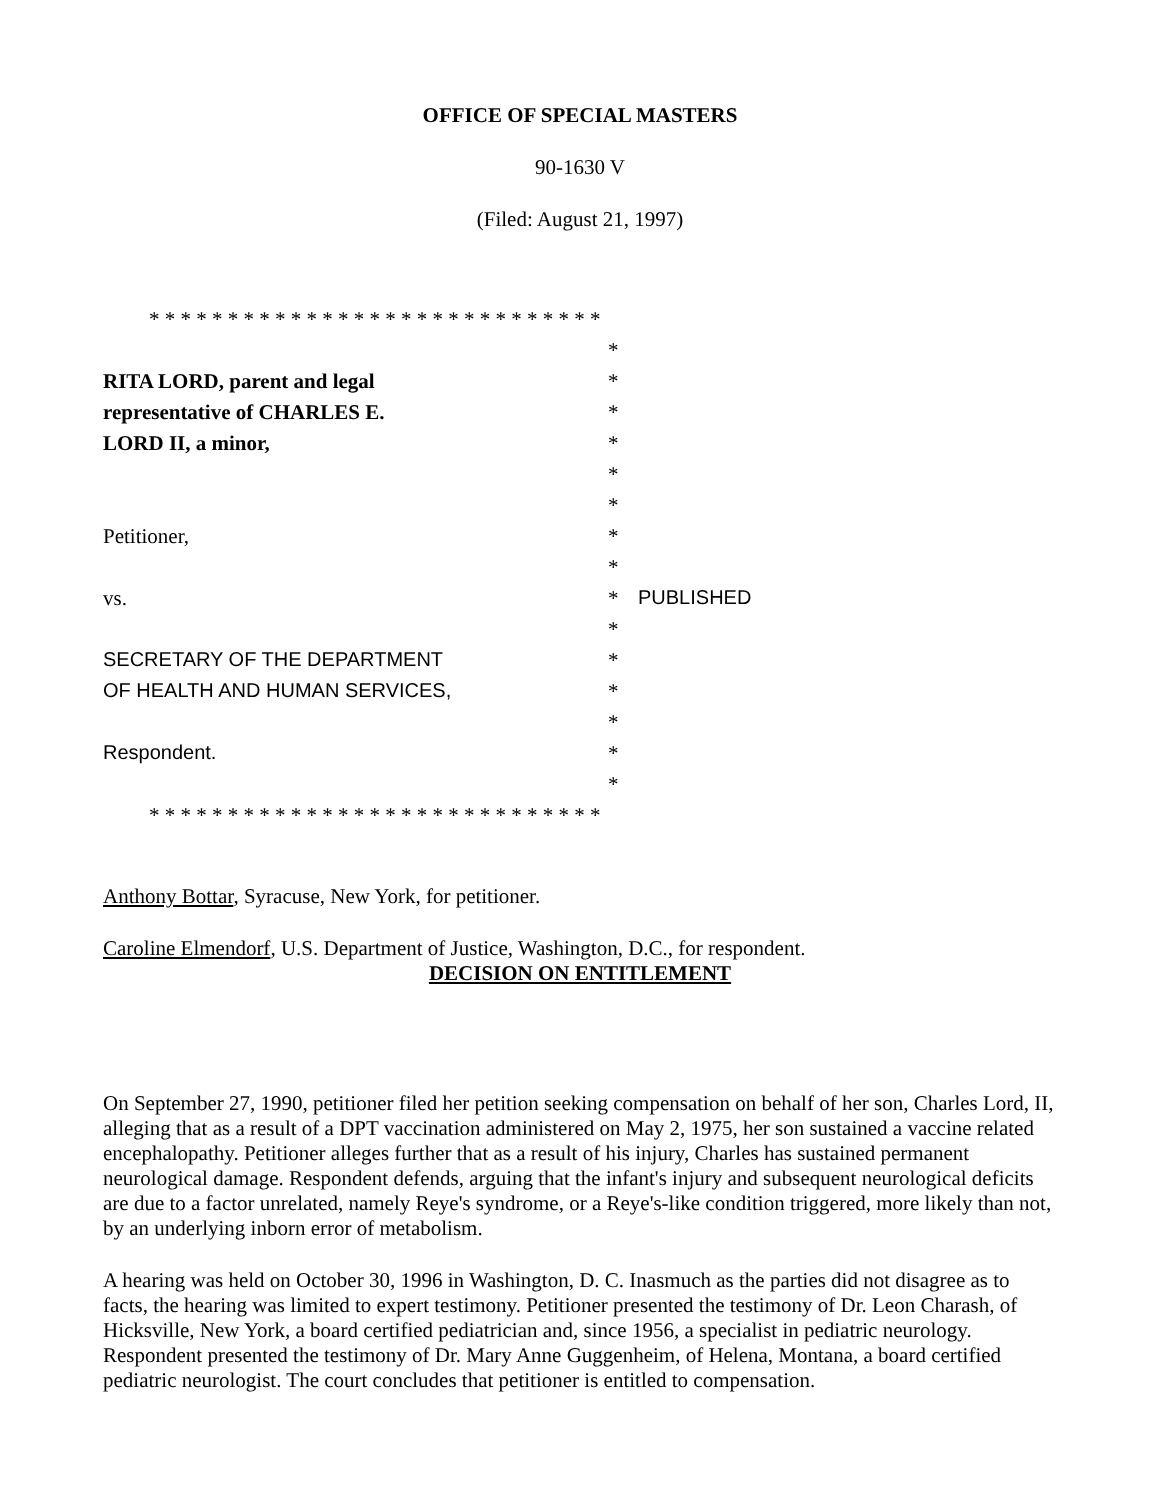OFFICE OF SPECIAL MASTERS
90-1630 V
(Filed: August 21, 1997)
| * * * * * * * * * * * * * * * * * * * * * * * * * * * * * | | |
| | * | |
| RITA LORD, parent and legal | * | |
| representative of CHARLES E. | * | |
| LORD II, a minor, | * | |
| | * | |
| | * | |
| Petitioner, | * | |
| | * | |
| vs. | * | PUBLISHED |
| | * | |
| SECRETARY OF THE DEPARTMENT | * | |
| OF HEALTH AND HUMAN SERVICES, | * | |
| | * | |
| Respondent. | * | |
| | * | |
| * * * * * * * * * * * * * * * * * * * * * * * * * * * * * | | |
Anthony Bottar, Syracuse, New York, for petitioner.
Caroline Elmendorf, U.S. Department of Justice, Washington, D.C., for respondent.
DECISION ON ENTITLEMENT
On September 27, 1990, petitioner filed her petition seeking compensation on behalf of her son, Charles Lord, II, alleging that as a result of a DPT vaccination administered on May 2, 1975, her son sustained a vaccine related encephalopathy. Petitioner alleges further that as a result of his injury, Charles has sustained permanent neurological damage. Respondent defends, arguing that the infant's injury and subsequent neurological deficits are due to a factor unrelated, namely Reye's syndrome, or a Reye's-like condition triggered, more likely than not, by an underlying inborn error of metabolism.
A hearing was held on October 30, 1996 in Washington, D. C. Inasmuch as the parties did not disagree as to facts, the hearing was limited to expert testimony. Petitioner presented the testimony of Dr. Leon Charash, of Hicksville, New York, a board certified pediatrician and, since 1956, a specialist in pediatric neurology. Respondent presented the testimony of Dr. Mary Anne Guggenheim, of Helena, Montana, a board certified pediatric neurologist. The court concludes that petitioner is entitled to compensation.